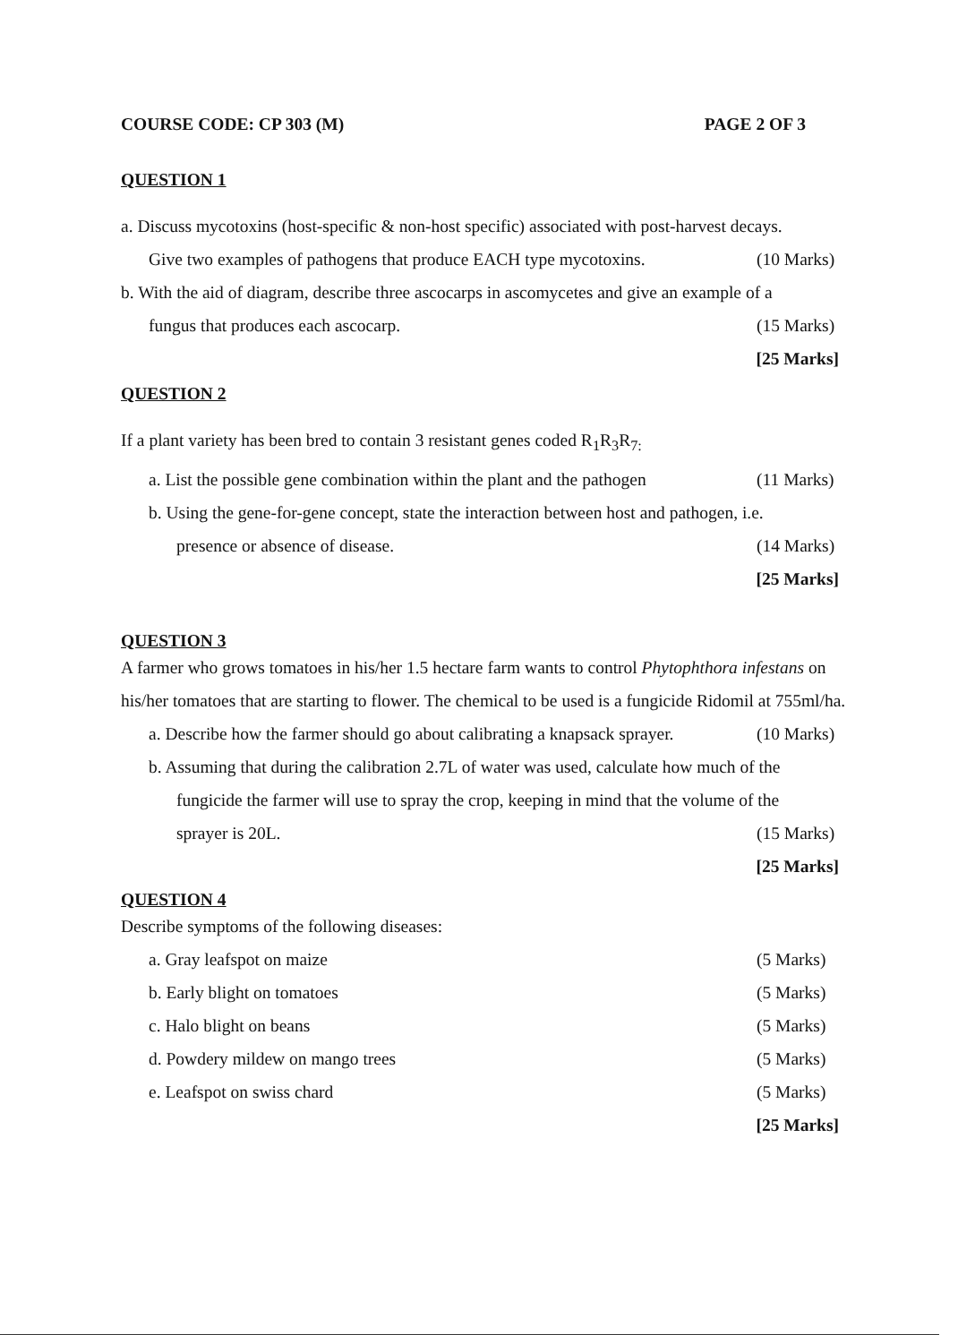COURSE CODE: CP 303 (M) PAGE 2 OF 3
QUESTION 1
a. Discuss mycotoxins (host-specific & non-host specific) associated with post-harvest decays.
Give two examples of pathogens that produce EACH type mycotoxins. (10 Marks)
b. With the aid of diagram, describe three ascocarps in ascomycetes and give an example of a
fungus that produces each ascocarp. (15 Marks)
[25 Marks]
QUESTION 2
If a plant variety has been bred to contain 3 resistant genes coded R<sub>1</sub>R<sub>3</sub>R<sub>7:</sub>
a. List the possible gene combination within the plant and the pathogen (11 Marks)
b. Using the gene-for-gene concept, state the interaction between host and pathogen, i.e.
presence or absence of disease. (14 Marks)
[25 Marks]
QUESTION 3
A farmer who grows tomatoes in his/her 1.5 hectare farm wants to control Phytophthora infestans on his/her tomatoes that are starting to flower. The chemical to be used is a fungicide Ridomil at 755ml/ha.
a. Describe how the farmer should go about calibrating a knapsack sprayer. (10 Marks)
b. Assuming that during the calibration 2.7L of water was used, calculate how much of the
fungicide the farmer will use to spray the crop, keeping in mind that the volume of the
sprayer is 20L. (15 Marks)
[25 Marks]
QUESTION 4
Describe symptoms of the following diseases:
a. Gray leafspot on maize (5 Marks)
b. Early blight on tomatoes (5 Marks)
c. Halo blight on beans (5 Marks)
d. Powdery mildew on mango trees (5 Marks)
e. Leafspot on swiss chard (5 Marks)
[25 Marks]